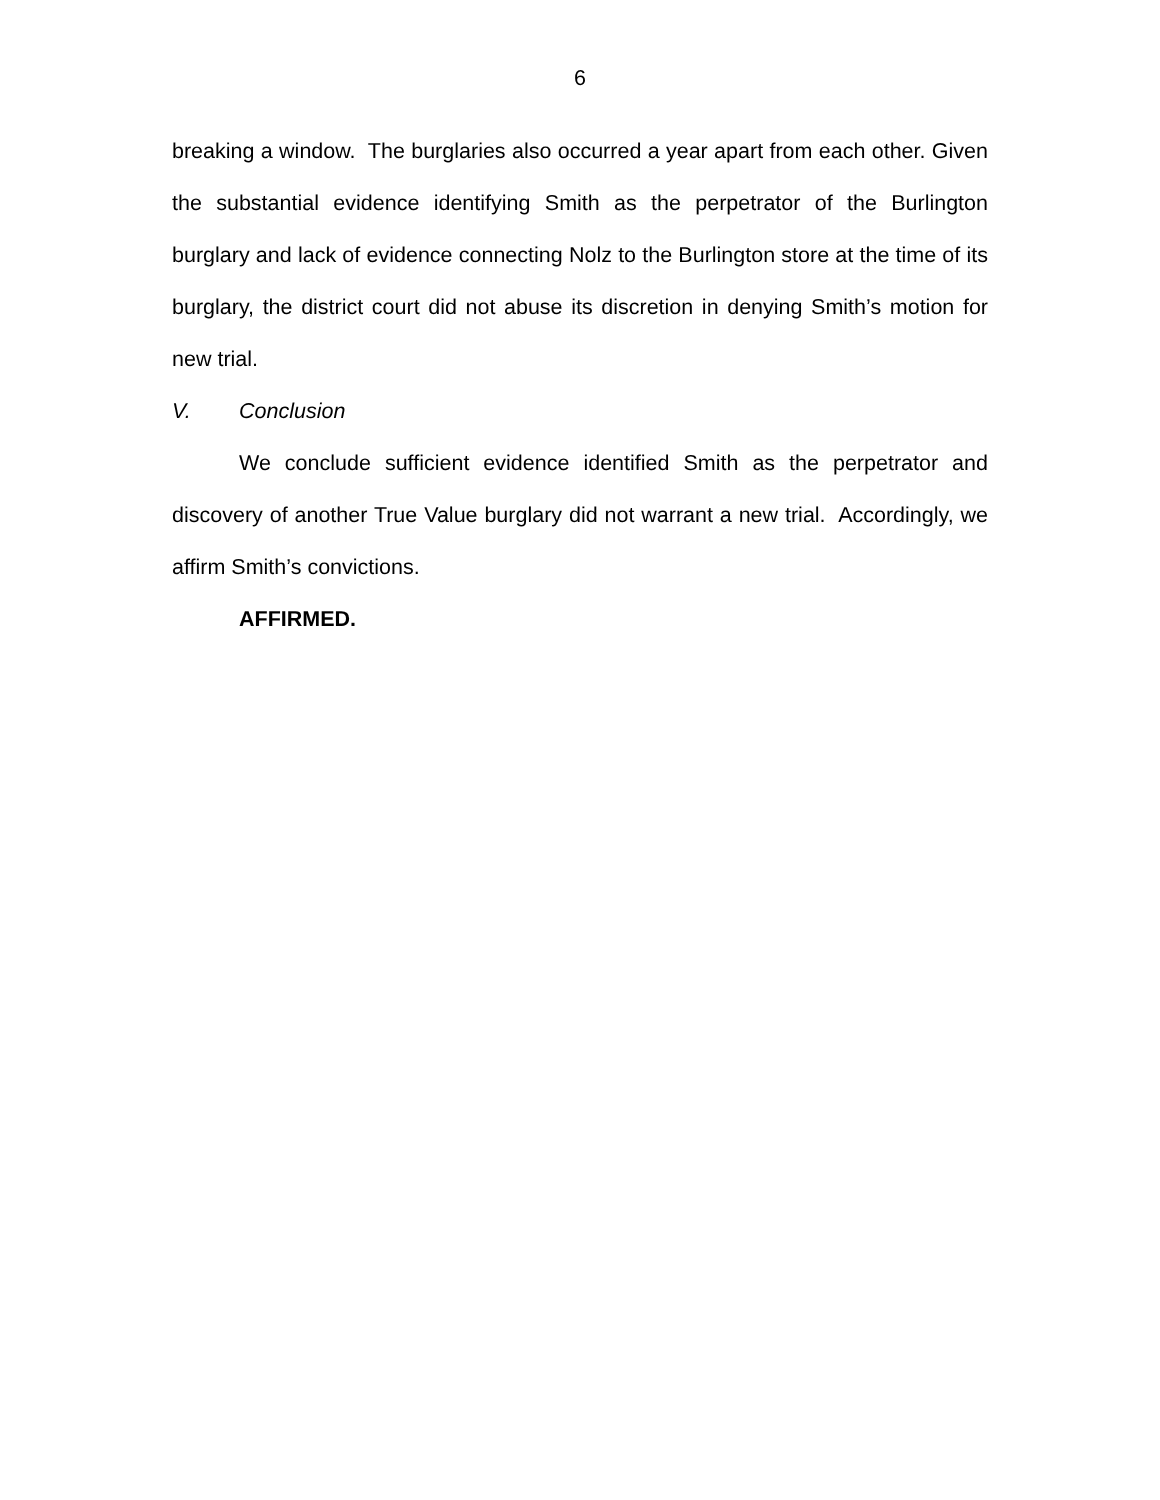6
breaking a window. The burglaries also occurred a year apart from each other. Given the substantial evidence identifying Smith as the perpetrator of the Burlington burglary and lack of evidence connecting Nolz to the Burlington store at the time of its burglary, the district court did not abuse its discretion in denying Smith’s motion for new trial.
V. Conclusion
We conclude sufficient evidence identified Smith as the perpetrator and discovery of another True Value burglary did not warrant a new trial. Accordingly, we affirm Smith’s convictions.
AFFIRMED.